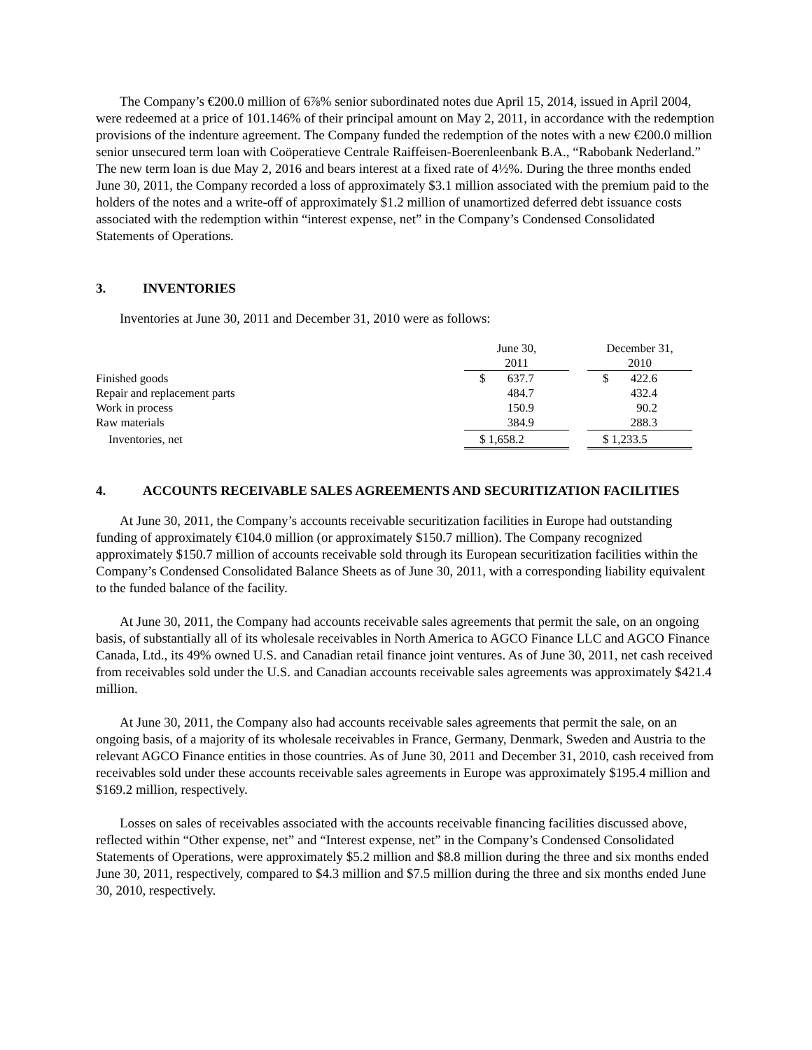The Company’s €200.0 million of 6⅞% senior subordinated notes due April 15, 2014, issued in April 2004, were redeemed at a price of 101.146% of their principal amount on May 2, 2011, in accordance with the redemption provisions of the indenture agreement. The Company funded the redemption of the notes with a new €200.0 million senior unsecured term loan with Coöperatieve Centrale Raiffeisen-Boerenleenbank B.A., “Rabobank Nederland.” The new term loan is due May 2, 2016 and bears interest at a fixed rate of 4½%. During the three months ended June 30, 2011, the Company recorded a loss of approximately $3.1 million associated with the premium paid to the holders of the notes and a write-off of approximately $1.2 million of unamortized deferred debt issuance costs associated with the redemption within “interest expense, net” in the Company’s Condensed Consolidated Statements of Operations.
3. INVENTORIES
Inventories at June 30, 2011 and December 31, 2010 were as follows:
| | June 30, 2011 | | December 31, 2010 |
| Finished goods | $ 637.7 | | $ 422.6 |
| Repair and replacement parts | 484.7 | | 432.4 |
| Work in process | 150.9 | | 90.2 |
| Raw materials | 384.9 | | 288.3 |
| Inventories, net | $ 1,658.2 | | $ 1,233.5 |
4. ACCOUNTS RECEIVABLE SALES AGREEMENTS AND SECURITIZATION FACILITIES
At June 30, 2011, the Company’s accounts receivable securitization facilities in Europe had outstanding funding of approximately €104.0 million (or approximately $150.7 million). The Company recognized approximately $150.7 million of accounts receivable sold through its European securitization facilities within the Company’s Condensed Consolidated Balance Sheets as of June 30, 2011, with a corresponding liability equivalent to the funded balance of the facility.
At June 30, 2011, the Company had accounts receivable sales agreements that permit the sale, on an ongoing basis, of substantially all of its wholesale receivables in North America to AGCO Finance LLC and AGCO Finance Canada, Ltd., its 49% owned U.S. and Canadian retail finance joint ventures. As of June 30, 2011, net cash received from receivables sold under the U.S. and Canadian accounts receivable sales agreements was approximately $421.4 million.
At June 30, 2011, the Company also had accounts receivable sales agreements that permit the sale, on an ongoing basis, of a majority of its wholesale receivables in France, Germany, Denmark, Sweden and Austria to the relevant AGCO Finance entities in those countries. As of June 30, 2011 and December 31, 2010, cash received from receivables sold under these accounts receivable sales agreements in Europe was approximately $195.4 million and $169.2 million, respectively.
Losses on sales of receivables associated with the accounts receivable financing facilities discussed above, reflected within “Other expense, net” and “Interest expense, net” in the Company’s Condensed Consolidated Statements of Operations, were approximately $5.2 million and $8.8 million during the three and six months ended June 30, 2011, respectively, compared to $4.3 million and $7.5 million during the three and six months ended June 30, 2010, respectively.